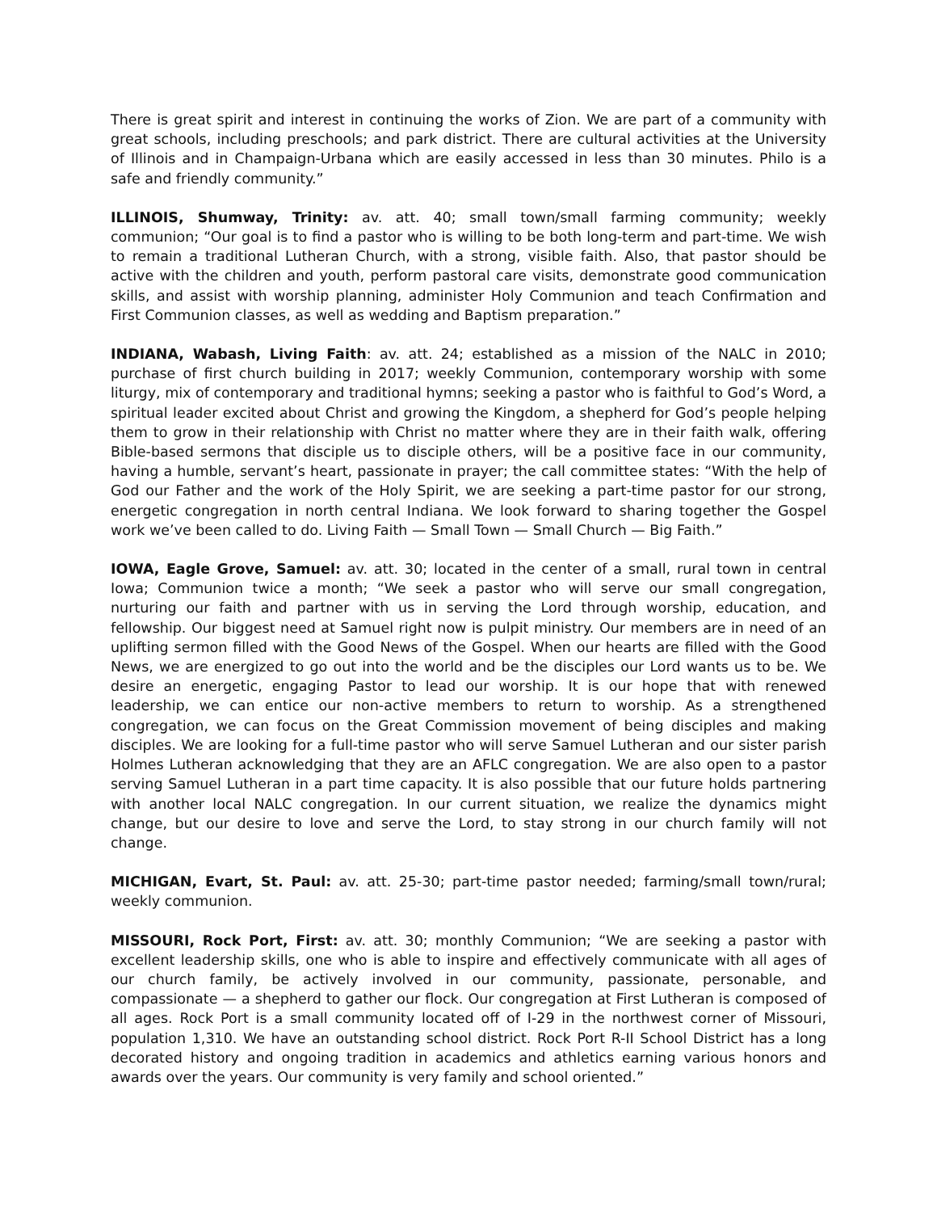There is great spirit and interest in continuing the works of Zion. We are part of a community with great schools, including preschools; and park district. There are cultural activities at the University of Illinois and in Champaign-Urbana which are easily accessed in less than 30 minutes. Philo is a safe and friendly community.”
ILLINOIS, Shumway, Trinity: av. att. 40; small town/small farming community; weekly communion; “Our goal is to find a pastor who is willing to be both long-term and part-time. We wish to remain a traditional Lutheran Church, with a strong, visible faith. Also, that pastor should be active with the children and youth, perform pastoral care visits, demonstrate good communication skills, and assist with worship planning, administer Holy Communion and teach Confirmation and First Communion classes, as well as wedding and Baptism preparation.”
INDIANA, Wabash, Living Faith: av. att. 24; established as a mission of the NALC in 2010; purchase of first church building in 2017; weekly Communion, contemporary worship with some liturgy, mix of contemporary and traditional hymns; seeking a pastor who is faithful to God’s Word, a spiritual leader excited about Christ and growing the Kingdom, a shepherd for God’s people helping them to grow in their relationship with Christ no matter where they are in their faith walk, offering Bible-based sermons that disciple us to disciple others, will be a positive face in our community, having a humble, servant’s heart, passionate in prayer; the call committee states: “With the help of God our Father and the work of the Holy Spirit, we are seeking a part-time pastor for our strong, energetic congregation in north central Indiana. We look forward to sharing together the Gospel work we’ve been called to do. Living Faith — Small Town — Small Church — Big Faith.”
IOWA, Eagle Grove, Samuel: av. att. 30; located in the center of a small, rural town in central Iowa; Communion twice a month; “We seek a pastor who will serve our small congregation, nurturing our faith and partner with us in serving the Lord through worship, education, and fellowship. Our biggest need at Samuel right now is pulpit ministry. Our members are in need of an uplifting sermon filled with the Good News of the Gospel. When our hearts are filled with the Good News, we are energized to go out into the world and be the disciples our Lord wants us to be. We desire an energetic, engaging Pastor to lead our worship. It is our hope that with renewed leadership, we can entice our non-active members to return to worship. As a strengthened congregation, we can focus on the Great Commission movement of being disciples and making disciples. We are looking for a full-time pastor who will serve Samuel Lutheran and our sister parish Holmes Lutheran acknowledging that they are an AFLC congregation. We are also open to a pastor serving Samuel Lutheran in a part time capacity. It is also possible that our future holds partnering with another local NALC congregation. In our current situation, we realize the dynamics might change, but our desire to love and serve the Lord, to stay strong in our church family will not change.
MICHIGAN, Evart, St. Paul: av. att. 25-30; part-time pastor needed; farming/small town/rural; weekly communion.
MISSOURI, Rock Port, First: av. att. 30; monthly Communion; “We are seeking a pastor with excellent leadership skills, one who is able to inspire and effectively communicate with all ages of our church family, be actively involved in our community, passionate, personable, and compassionate — a shepherd to gather our flock. Our congregation at First Lutheran is composed of all ages. Rock Port is a small community located off of I-29 in the northwest corner of Missouri, population 1,310. We have an outstanding school district. Rock Port R-II School District has a long decorated history and ongoing tradition in academics and athletics earning various honors and awards over the years. Our community is very family and school oriented.”